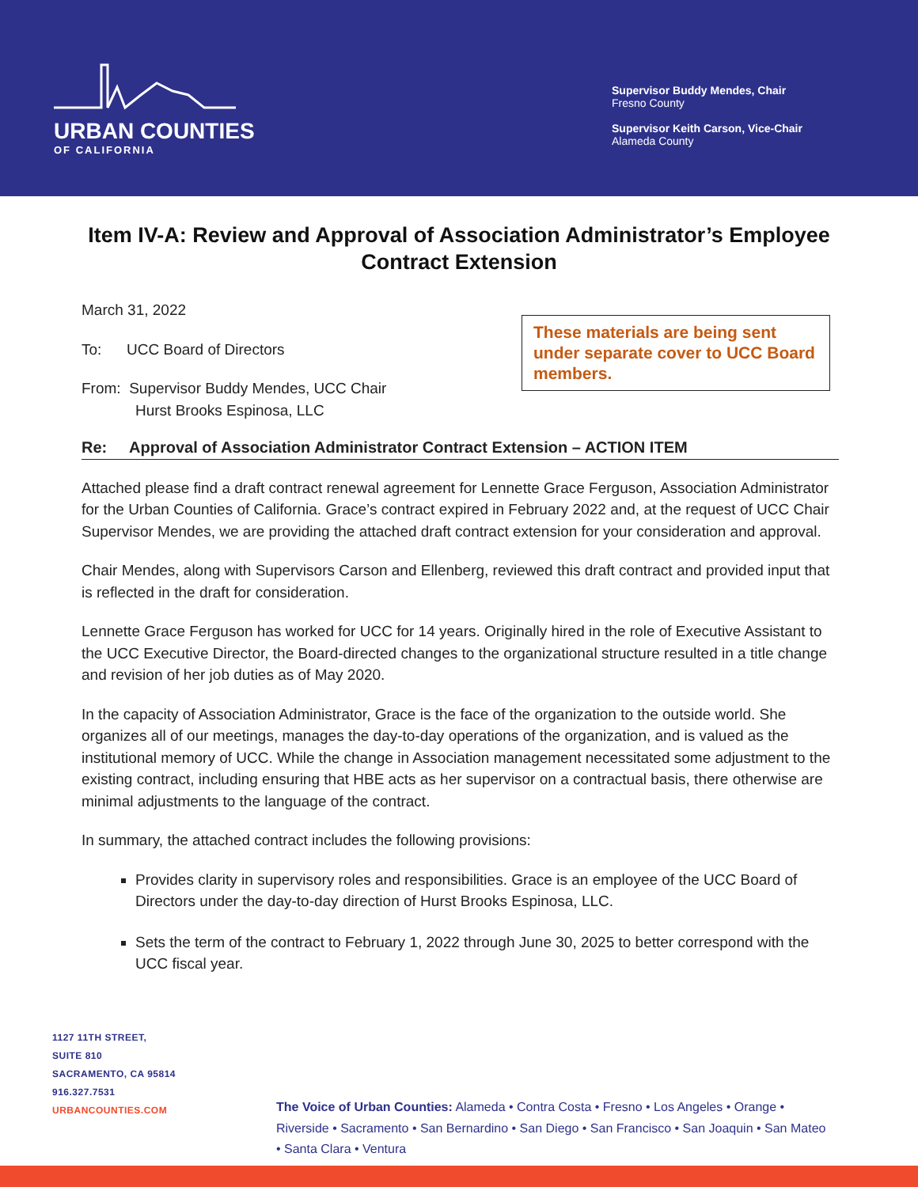URBAN COUNTIES
OF CALIFORNIA
Supervisor Buddy Mendes, Chair
Fresno County
Supervisor Keith Carson, Vice-Chair
Alameda County
Item IV-A: Review and Approval of Association Administrator’s Employee Contract Extension
These materials are being sent under separate cover to UCC Board members.
March 31, 2022
To: UCC Board of Directors
From: Supervisor Buddy Mendes, UCC Chair
Hurst Brooks Espinosa, LLC
Re: Approval of Association Administrator Contract Extension – ACTION ITEM
Attached please find a draft contract renewal agreement for Lennette Grace Ferguson, Association Administrator for the Urban Counties of California. Grace’s contract expired in February 2022 and, at the request of UCC Chair Supervisor Mendes, we are providing the attached draft contract extension for your consideration and approval.
Chair Mendes, along with Supervisors Carson and Ellenberg, reviewed this draft contract and provided input that is reflected in the draft for consideration.
Lennette Grace Ferguson has worked for UCC for 14 years. Originally hired in the role of Executive Assistant to the UCC Executive Director, the Board-directed changes to the organizational structure resulted in a title change and revision of her job duties as of May 2020.
In the capacity of Association Administrator, Grace is the face of the organization to the outside world. She organizes all of our meetings, manages the day-to-day operations of the organization, and is valued as the institutional memory of UCC. While the change in Association management necessitated some adjustment to the existing contract, including ensuring that HBE acts as her supervisor on a contractual basis, there otherwise are minimal adjustments to the language of the contract.
In summary, the attached contract includes the following provisions:
Provides clarity in supervisory roles and responsibilities. Grace is an employee of the UCC Board of Directors under the day-to-day direction of Hurst Brooks Espinosa, LLC.
Sets the term of the contract to February 1, 2022 through June 30, 2025 to better correspond with the UCC fiscal year.
1127 11TH STREET,
SUITE 810
SACRAMENTO, CA 95814
916.327.7531
URBANCOUNTIES.COM
The Voice of Urban Counties: Alameda • Contra Costa • Fresno • Los Angeles • Orange • Riverside • Sacramento • San Bernardino • San Diego • San Francisco • San Joaquin • San Mateo • Santa Clara • Ventura